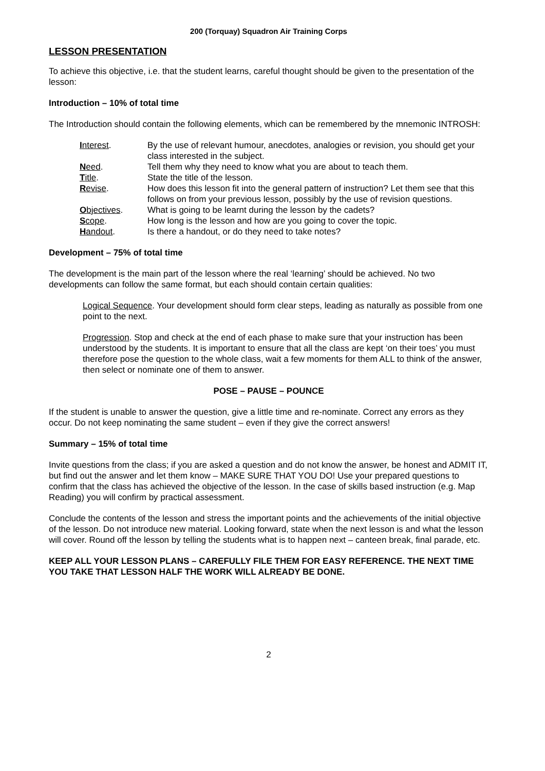200 (Torquay) Squadron Air Training Corps
LESSON PRESENTATION
To achieve this objective, i.e. that the student learns, careful thought should be given to the presentation of the lesson:
Introduction – 10% of total time
The Introduction should contain the following elements, which can be remembered by the mnemonic INTROSH:
| I nterest . | By the use of relevant humour, anecdotes, analogies or revision, you should get your class interested in the subject. |
| N eed . | Tell them why they need to know what you are about to teach them. |
| T itle . | State the title of the lesson. |
| R evise . | How does this lesson fit into the general pattern of instruction? Let them see that this follows on from your previous lesson, possibly by the use of revision questions. |
| O bjectives . | What is going to be learnt during the lesson by the cadets? |
| S cope . | How long is the lesson and how are you going to cover the topic. |
| H andout . | Is there a handout, or do they need to take notes? |
Development – 75% of total time
The development is the main part of the lesson where the real ‘learning’ should be achieved. No two developments can follow the same format, but each should contain certain qualities:
Logical Sequence. Your development should form clear steps, leading as naturally as possible from one point to the next.
Progression. Stop and check at the end of each phase to make sure that your instruction has been understood by the students. It is important to ensure that all the class are kept ‘on their toes’ you must therefore pose the question to the whole class, wait a few moments for them ALL to think of the answer, then select or nominate one of them to answer.
POSE – PAUSE – POUNCE
If the student is unable to answer the question, give a little time and re-nominate. Correct any errors as they occur. Do not keep nominating the same student – even if they give the correct answers!
Summary – 15% of total time
Invite questions from the class; if you are asked a question and do not know the answer, be honest and ADMIT IT, but find out the answer and let them know – MAKE SURE THAT YOU DO! Use your prepared questions to confirm that the class has achieved the objective of the lesson. In the case of skills based instruction (e.g. Map Reading) you will confirm by practical assessment.
Conclude the contents of the lesson and stress the important points and the achievements of the initial objective of the lesson. Do not introduce new material. Looking forward, state when the next lesson is and what the lesson will cover. Round off the lesson by telling the students what is to happen next – canteen break, final parade, etc.
KEEP ALL YOUR LESSON PLANS – CAREFULLY FILE THEM FOR EASY REFERENCE. THE NEXT TIME YOU TAKE THAT LESSON HALF THE WORK WILL ALREADY BE DONE.
2